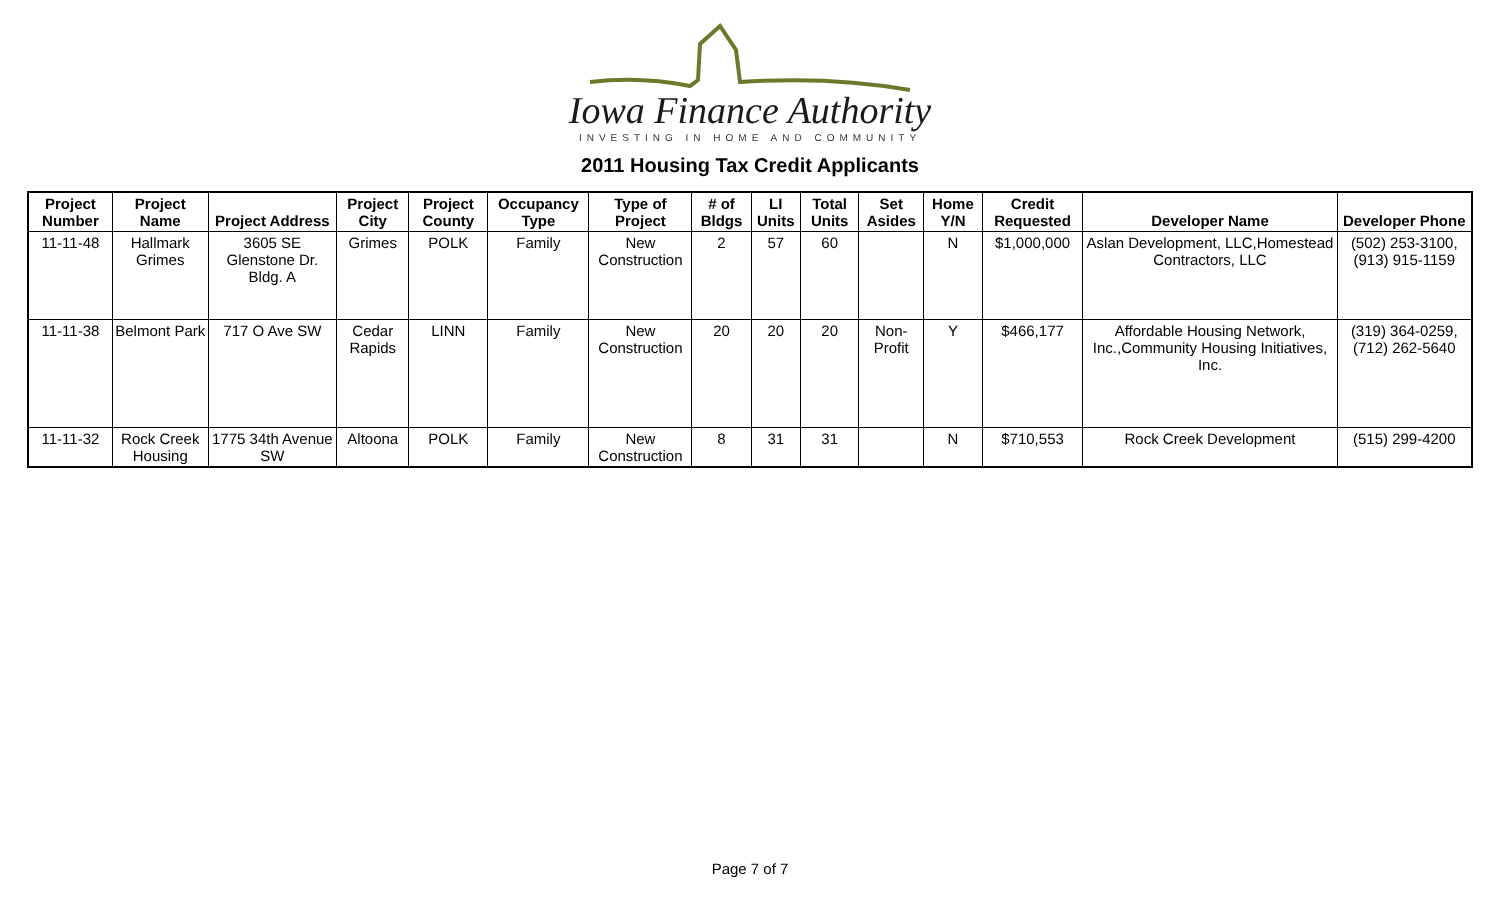Iowa Finance Authority
INVESTING IN HOME AND COMMUNITY
2011 Housing Tax Credit Applicants
| Project Number | Project Name | Project Address | Project City | Project County | Occupancy Type | Type of Project | # of Bldgs | LI Units | Total Units | Set Asides | Home Y/N | Credit Requested | Developer Name | Developer Phone |
| --- | --- | --- | --- | --- | --- | --- | --- | --- | --- | --- | --- | --- | --- | --- |
| 11-11-48 | Hallmark Grimes | 3605 SE Glenstone Dr. Bldg. A | Grimes | POLK | Family | New Construction | 2 | 57 | 60 | | N | $1,000,000 | Aslan Development, LLC,Homestead Contractors, LLC | (502) 253-3100, (913) 915-1159 |
| 11-11-38 | Belmont Park | 717 O Ave SW | Cedar Rapids | LINN | Family | New Construction | 20 | 20 | 20 | Non-Profit | Y | $466,177 | Affordable Housing Network, Inc.,Community Housing Initiatives, Inc. | (319) 364-0259, (712) 262-5640 |
| 11-11-32 | Rock Creek Housing | 1775 34th Avenue SW | Altoona | POLK | Family | New Construction | 8 | 31 | 31 | | N | $710,553 | Rock Creek Development | (515) 299-4200 |
Page 7 of 7